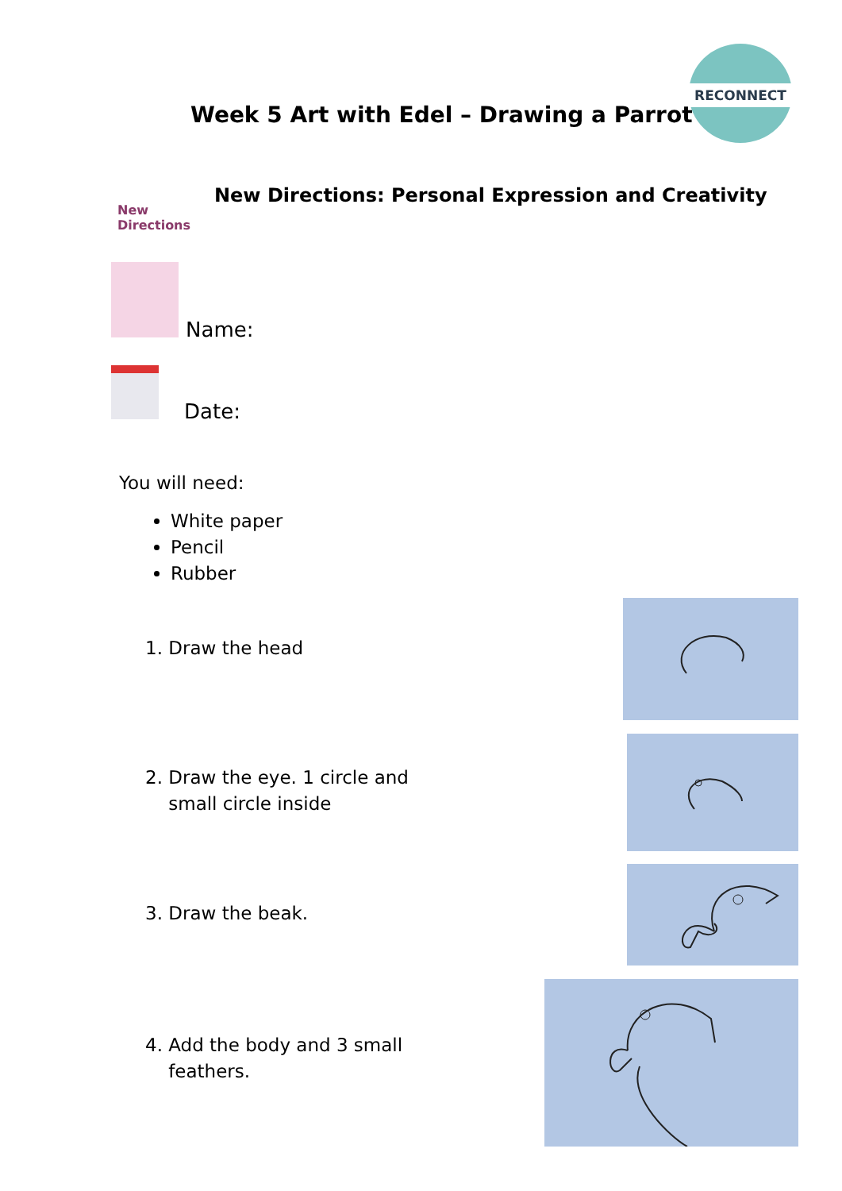RECONNECT
Week 5 Art with Edel – Drawing a Parrot
New
Directions
New Directions: Personal Expression and Creativity
Name:
Date:
You will need:
White paper
Pencil
Rubber
1. Draw the head
2. Draw the eye. 1 circle and
small circle inside
3. Draw the beak.
4. Add the body and 3 small
feathers.